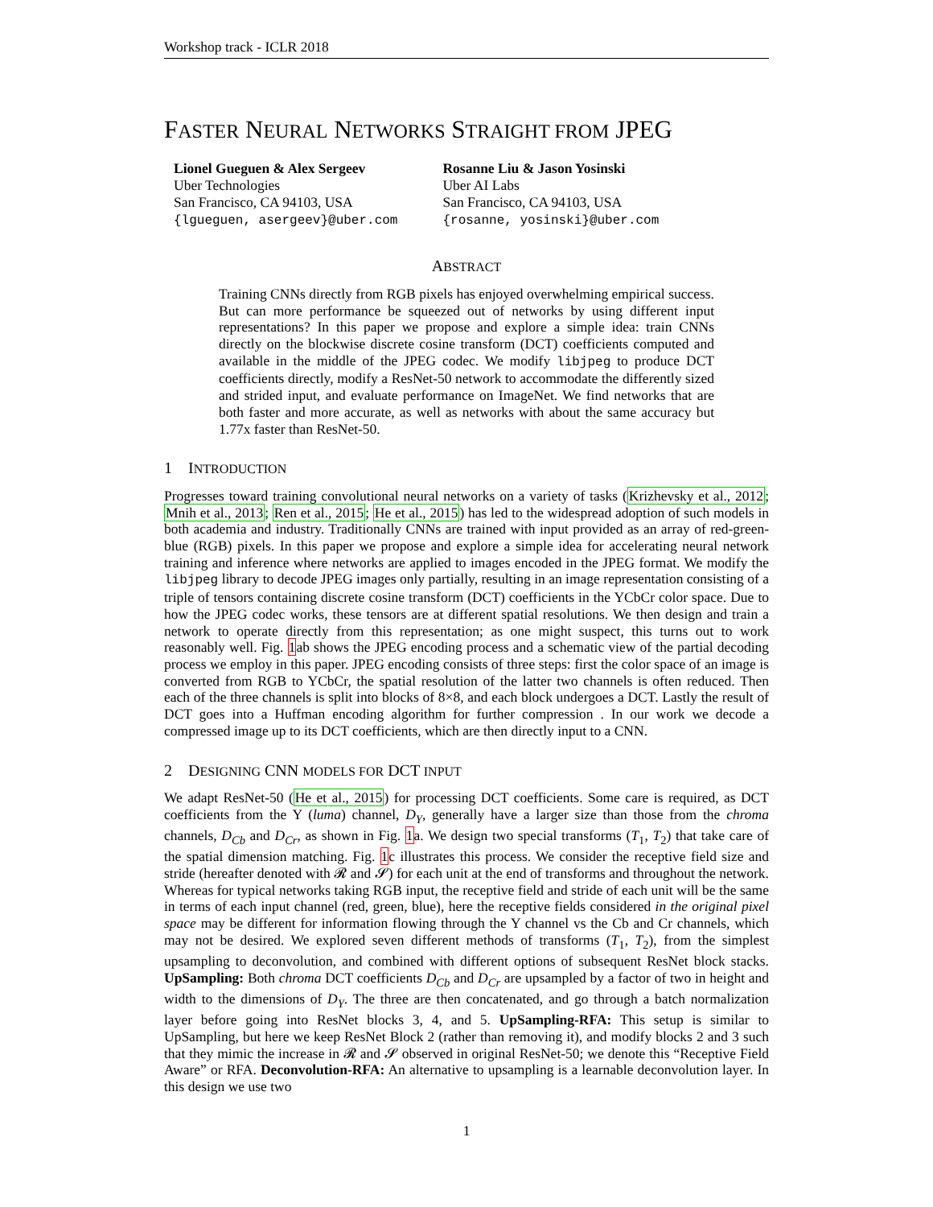Workshop track - ICLR 2018
FASTER NEURAL NETWORKS STRAIGHT FROM JPEG
Lionel Gueguen & Alex Sergeev
Uber Technologies
San Francisco, CA 94103, USA
{lgueguen, asergeev}@uber.com
Rosanne Liu & Jason Yosinski
Uber AI Labs
San Francisco, CA 94103, USA
{rosanne, yosinski}@uber.com
ABSTRACT
Training CNNs directly from RGB pixels has enjoyed overwhelming empirical success. But can more performance be squeezed out of networks by using different input representations? In this paper we propose and explore a simple idea: train CNNs directly on the blockwise discrete cosine transform (DCT) coefficients computed and available in the middle of the JPEG codec. We modify libjpeg to produce DCT coefficients directly, modify a ResNet-50 network to accommodate the differently sized and strided input, and evaluate performance on ImageNet. We find networks that are both faster and more accurate, as well as networks with about the same accuracy but 1.77x faster than ResNet-50.
1 INTRODUCTION
Progresses toward training convolutional neural networks on a variety of tasks (Krizhevsky et al., 2012; Mnih et al., 2013; Ren et al., 2015; He et al., 2015) has led to the widespread adoption of such models in both academia and industry. Traditionally CNNs are trained with input provided as an array of red-green-blue (RGB) pixels. In this paper we propose and explore a simple idea for accelerating neural network training and inference where networks are applied to images encoded in the JPEG format. We modify the libjpeg library to decode JPEG images only partially, resulting in an image representation consisting of a triple of tensors containing discrete cosine transform (DCT) coefficients in the YCbCr color space. Due to how the JPEG codec works, these tensors are at different spatial resolutions. We then design and train a network to operate directly from this representation; as one might suspect, this turns out to work reasonably well. Fig. 1ab shows the JPEG encoding process and a schematic view of the partial decoding process we employ in this paper. JPEG encoding consists of three steps: first the color space of an image is converted from RGB to YCbCr, the spatial resolution of the latter two channels is often reduced. Then each of the three channels is split into blocks of 8×8, and each block undergoes a DCT. Lastly the result of DCT goes into a Huffman encoding algorithm for further compression . In our work we decode a compressed image up to its DCT coefficients, which are then directly input to a CNN.
2 DESIGNING CNN MODELS FOR DCT INPUT
We adapt ResNet-50 (He et al., 2015) for processing DCT coefficients. Some care is required, as DCT coefficients from the Y (luma) channel, D<sub>Y</sub>, generally have a larger size than those from the chroma channels, D<sub>Cb</sub> and D<sub>Cr</sub>, as shown in Fig. 1a. We design two special transforms (T<sub>1</sub>, T<sub>2</sub>) that take care of the spatial dimension matching. Fig. 1c illustrates this process. We consider the receptive field size and stride (hereafter denoted with 𝓡 and 𝓢) for each unit at the end of transforms and throughout the network. Whereas for typical networks taking RGB input, the receptive field and stride of each unit will be the same in terms of each input channel (red, green, blue), here the receptive fields considered in the original pixel space may be different for information flowing through the Y channel vs the Cb and Cr channels, which may not be desired. We explored seven different methods of transforms (T<sub>1</sub>, T<sub>2</sub>), from the simplest upsampling to deconvolution, and combined with different options of subsequent ResNet block stacks. UpSampling: Both chroma DCT coefficients D<sub>Cb</sub> and D<sub>Cr</sub> are upsampled by a factor of two in height and width to the dimensions of D<sub>Y</sub>. The three are then concatenated, and go through a batch normalization layer before going into ResNet blocks 3, 4, and 5. UpSampling-RFA: This setup is similar to UpSampling, but here we keep ResNet Block 2 (rather than removing it), and modify blocks 2 and 3 such that they mimic the increase in 𝓡 and 𝓢 observed in original ResNet-50; we denote this “Receptive Field Aware” or RFA. Deconvolution-RFA: An alternative to upsampling is a learnable deconvolution layer. In this design we use two
1